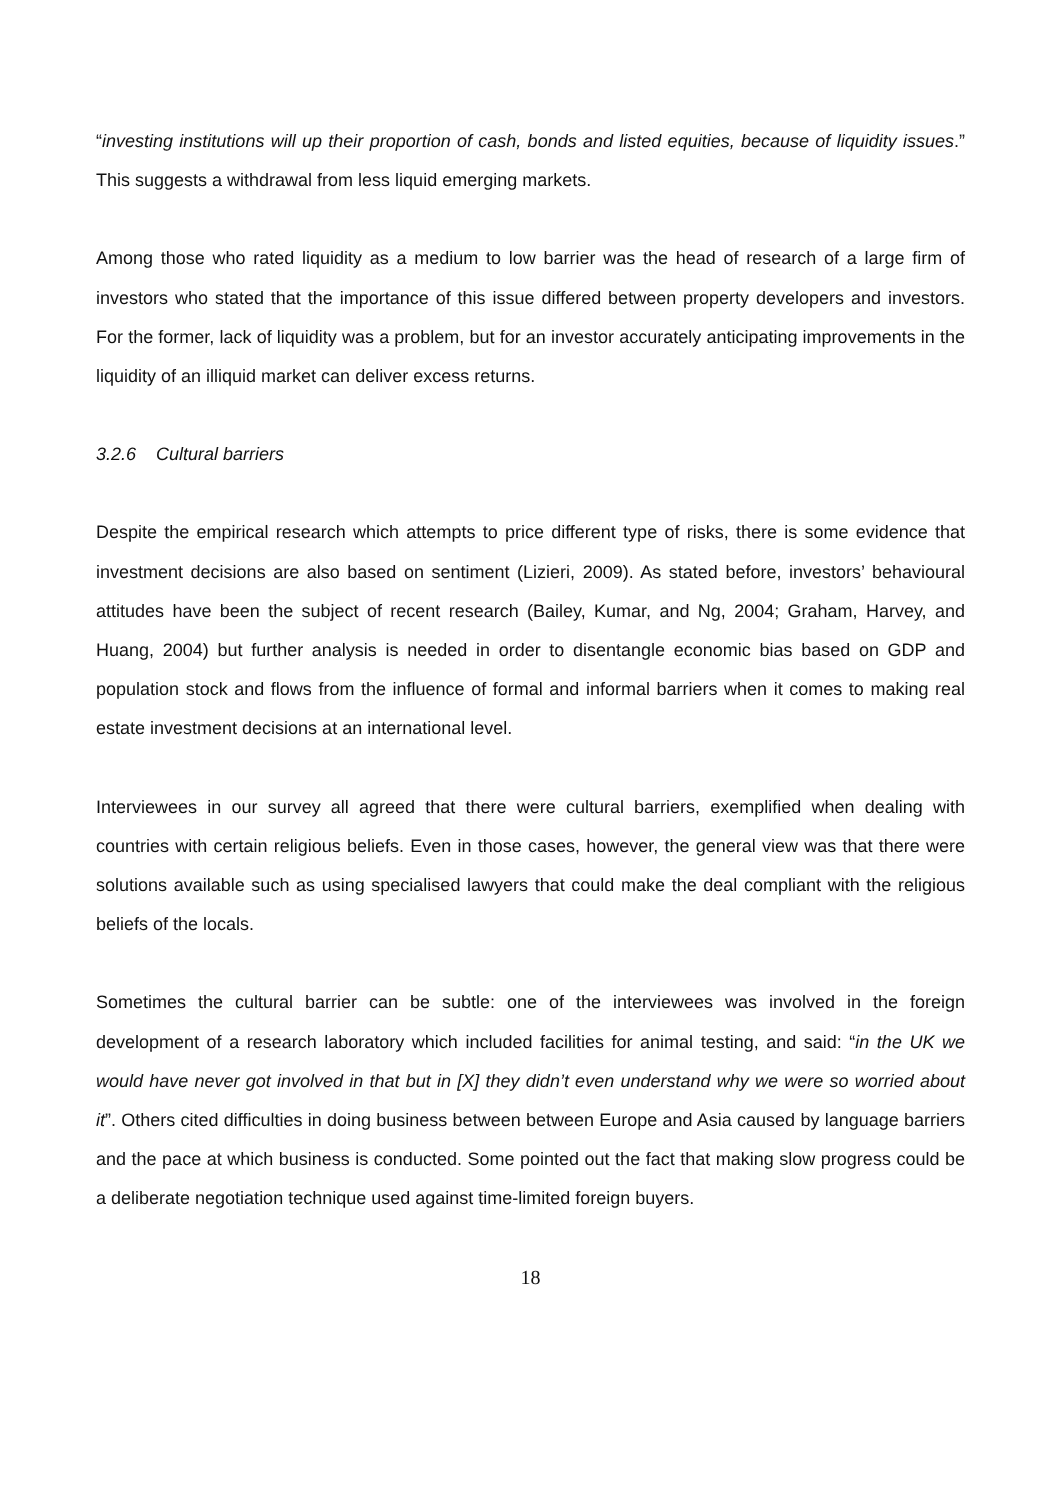“investing institutions will up their proportion of cash, bonds and listed equities, because of liquidity issues.” This suggests a withdrawal from less liquid emerging markets.
Among those who rated liquidity as a medium to low barrier was the head of research of a large firm of investors who stated that the importance of this issue differed between property developers and investors. For the former, lack of liquidity was a problem, but for an investor accurately anticipating improvements in the liquidity of an illiquid market can deliver excess returns.
3.2.6 Cultural barriers
Despite the empirical research which attempts to price different type of risks, there is some evidence that investment decisions are also based on sentiment (Lizieri, 2009). As stated before, investors’ behavioural attitudes have been the subject of recent research (Bailey, Kumar, and Ng, 2004; Graham, Harvey, and Huang, 2004) but further analysis is needed in order to disentangle economic bias based on GDP and population stock and flows from the influence of formal and informal barriers when it comes to making real estate investment decisions at an international level.
Interviewees in our survey all agreed that there were cultural barriers, exemplified when dealing with countries with certain religious beliefs. Even in those cases, however, the general view was that there were solutions available such as using specialised lawyers that could make the deal compliant with the religious beliefs of the locals.
Sometimes the cultural barrier can be subtle: one of the interviewees was involved in the foreign development of a research laboratory which included facilities for animal testing, and said: “in the UK we would have never got involved in that but in [X] they didn’t even understand why we were so worried about it”. Others cited difficulties in doing business between between Europe and Asia caused by language barriers and the pace at which business is conducted. Some pointed out the fact that making slow progress could be a deliberate negotiation technique used against time-limited foreign buyers.
18